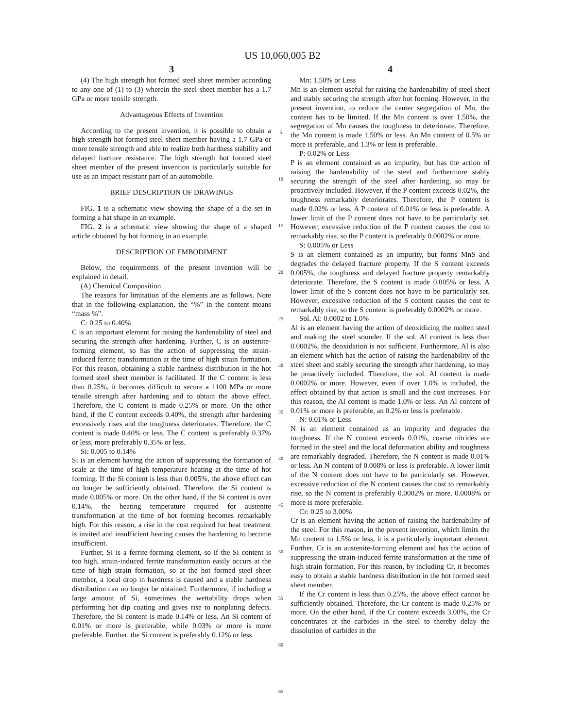US 10,060,005 B2
3
(4) The high strength hot formed steel sheet member according to any one of (1) to (3) wherein the steel sheet member has a 1.7 GPa or more tensile strength.
Advantageous Effects of Invention
According to the present invention, it is possible to obtain a high strength hot formed steel sheet member having a 1.7 GPa or more tensile strength and able to realize both hardness stability and delayed fracture resistance. The high strength hot formed steel sheet member of the present invention is particularly suitable for use as an impact resistant part of an automobile.
BRIEF DESCRIPTION OF DRAWINGS
FIG. 1 is a schematic view showing the shape of a die set in forming a hat shape in an example.
FIG. 2 is a schematic view showing the shape of a shaped article obtained by hot forming in an example.
DESCRIPTION OF EMBODIMENT
Below, the requirements of the present invention will be explained in detail.
(A) Chemical Composition
The reasons for limitation of the elements are as follows. Note that in the following explanation, the “%” in the content means “mass %”.
C: 0.25 to 0.40%
C is an important element for raising the hardenability of steel and securing the strength after hardening. Further, C is an austenite-forming element, so has the action of suppressing the strain-induced ferrite transformation at the time of high strain formation. For this reason, obtaining a stable hardness distribution in the hot formed steel sheet member is facilitated. If the C content is less than 0.25%, it becomes difficult to secure a 1100 MPa or more tensile strength after hardening and to obtain the above effect. Therefore, the C content is made 0.25% or more. On the other hand, if the C content exceeds 0.40%, the strength after hardening excessively rises and the toughness deteriorates. Therefore, the C content is made 0.40% or less. The C content is preferably 0.37% or less, more preferably 0.35% or less.
Si: 0.005 to 0.14%
Si is an element having the action of suppressing the formation of scale at the time of high temperature heating at the time of hot forming. If the Si content is less than 0.005%, the above effect can no longer be sufficiently obtained. Therefore, the Si content is made 0.005% or more. On the other hand, if the Si content is over 0.14%, the heating temperature required for austenite transformation at the time of hot forming becomes remarkably high. For this reason, a rise in the cost required for heat treatment is invited and insufficient heating causes the hardening to become insufficient.
Further, Si is a ferrite-forming element, so if the Si content is too high, strain-induced ferrite transformation easily occurs at the time of high strain formation, so at the hot formed steel sheet member, a local drop in hardness is caused and a stable hardness distribution can no longer be obtained. Furthermore, if including a large amount of Si, sometimes the wettability drops when performing hot dip coating and gives rise to nonplating defects. Therefore, the Si content is made 0.14% or less. An Si content of 0.01% or more is preferable, while 0.03% or more is more preferable. Further, the Si content is preferably 0.12% or less.
5
10
15
20
25
30
35
40
45
50
55
60
65
4
Mn: 1.50% or Less
Mn is an element useful for raising the hardenability of steel sheet and stably securing the strength after hot forming. However, in the present invention, to reduce the center segregation of Mn, the content has to be limited. If the Mn content is over 1.50%, the segregation of Mn causes the toughness to deteriorate. Therefore, the Mn content is made 1.50% or less. An Mn content of 0.5% or more is preferable, and 1.3% or less is preferable.
P: 0.02% or Less
P is an element contained as an impurity, but has the action of raising the hardenability of the steel and furthermore stably securing the strength of the steel after hardening, so may be proactively included. However, if the P content exceeds 0.02%, the toughness remarkably deteriorates. Therefore, the P content is made 0.02% or less. A P content of 0.01% or less is preferable. A lower limit of the P content does not have to be particularly set. However, excessive reduction of the P content causes the cost to remarkably rise, so the P content is preferably 0.0002% or more.
S: 0.005% or Less
S is an element contained as an impurity, but forms MnS and degrades the delayed fracture property. If the S content exceeds 0.005%, the toughness and delayed fracture property remarkably deteriorate. Therefore, the S content is made 0.005% or less. A lower limit of the S content does not have to be particularly set. However, excessive reduction of the S content causes the cost to remarkably rise, so the S content is preferably 0.0002% or more.
Sol. Al: 0.0002 to 1.0%
Al is an element having the action of deoxidizing the molten steel and making the steel sounder. If the sol. Al content is less than 0.0002%, the deoxidation is not sufficient. Furthermore, Al is also an element which has the action of raising the hardenability of the steel sheet and stably securing the strength after hardening, so may be proactively included. Therefore, the sol. Al content is made 0.0002% or more. However, even if over 1.0% is included, the effect obtained by that action is small and the cost increases. For this reason, the Al content is made 1.0% or less. An Al content of 0.01% or more is preferable, an 0.2% or less is preferable.
N: 0.01% or Less
N is an element contained as an impurity and degrades the toughness. If the N content exceeds 0.01%, coarse nitrides are formed in the steel and the local deformation ability and toughness are remarkably degraded. Therefore, the N content is made 0.01% or less. An N content of 0.008% or less is preferable. A lower limit of the N content does not have to be particularly set. However, excessive reduction of the N content causes the cost to remarkably rise, so the N content is preferably 0.0002% or more. 0.0008% or more is more preferable.
Cr: 0.25 to 3.00%
Cr is an element having the action of raising the hardenability of the steel. For this reason, in the present invention, which limits the Mn content to 1.5% or less, it is a particularly important element. Further, Cr is an austenite-forming element and has the action of suppressing the strain-induced ferrite transformation at the time of high strain formation. For this reason, by including Cr, it becomes easy to obtain a stable hardness distribution in the hot formed steel sheet member.
If the Cr content is less than 0.25%, the above effect cannot be sufficiently obtained. Therefore, the Cr content is made 0.25% or more. On the other hand, if the Cr content exceeds 3.00%, the Cr concentrates at the carbides in the steel to thereby delay the dissolution of carbides in the